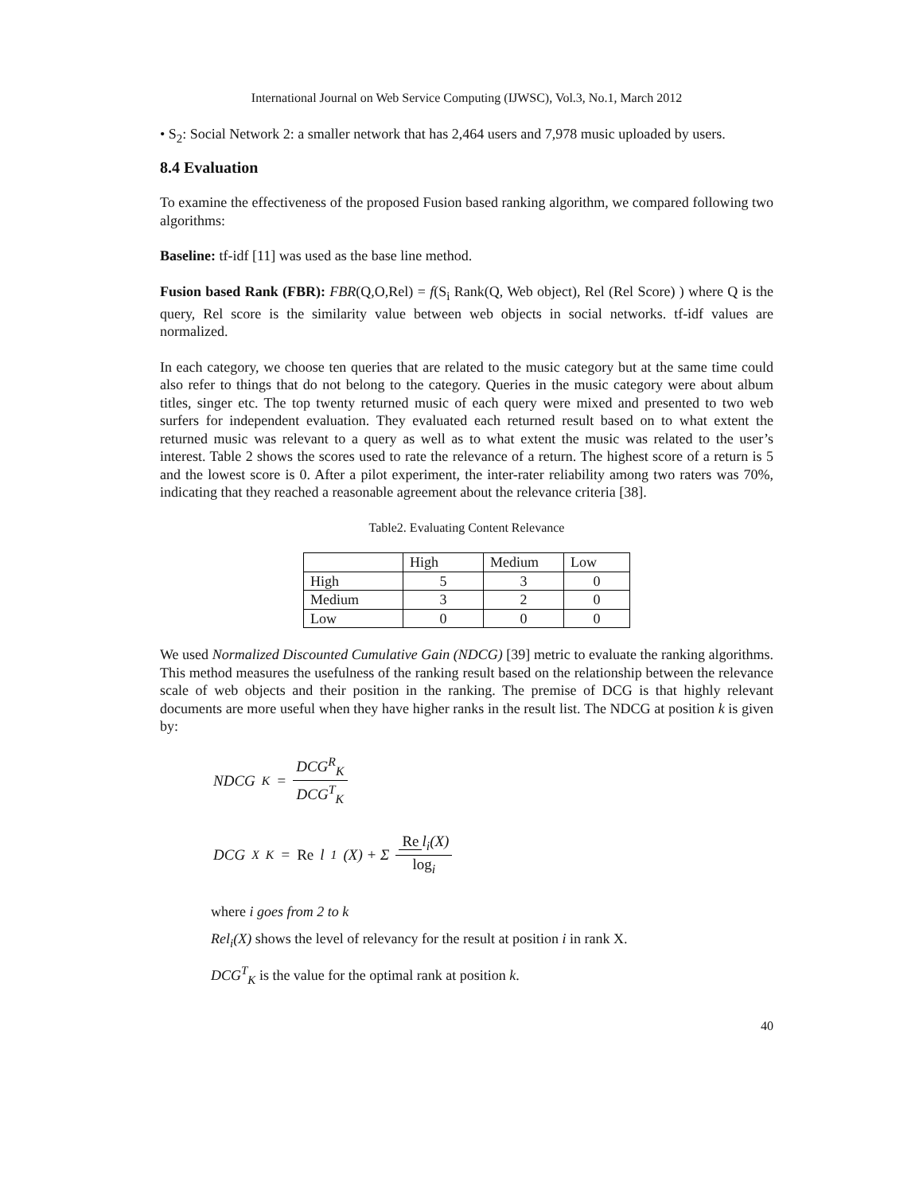International Journal on Web Service Computing (IJWSC), Vol.3, No.1, March 2012
• S<sub>2</sub>: Social Network 2: a smaller network that has 2,464 users and 7,978 music uploaded by users.
8.4 Evaluation
To examine the effectiveness of the proposed Fusion based ranking algorithm, we compared following two algorithms:
Baseline: tf-idf [11] was used as the base line method.
Fusion based Rank (FBR): FBR(Q,O,Rel) = f(S<sub>i</sub> Rank(Q, Web object), Rel (Rel Score) ) where Q is the query, Rel score is the similarity value between web objects in social networks. tf-idf values are normalized.
In each category, we choose ten queries that are related to the music category but at the same time could also refer to things that do not belong to the category. Queries in the music category were about album titles, singer etc. The top twenty returned music of each query were mixed and presented to two web surfers for independent evaluation. They evaluated each returned result based on to what extent the returned music was relevant to a query as well as to what extent the music was related to the user’s interest. Table 2 shows the scores used to rate the relevance of a return. The highest score of a return is 5 and the lowest score is 0. After a pilot experiment, the inter-rater reliability among two raters was 70%, indicating that they reached a reasonable agreement about the relevance criteria [38].
Table2. Evaluating Content Relevance
| | High | Medium | Low |
| --- | --- | --- | --- |
| High | 5 | 3 | 0 |
| Medium | 3 | 2 | 0 |
| Low | 0 | 0 | 0 |
We used Normalized Discounted Cumulative Gain (NDCG) [39] metric to evaluate the ranking algorithms. This method measures the usefulness of the ranking result based on the relationship between the relevance scale of web objects and their position in the ranking. The premise of DCG is that highly relevant documents are more useful when they have higher ranks in the result list. The NDCG at position k is given by:
NDCG<sub>K</sub> = DCG<sup>R</sup><sub>K</sub> DCG<sup>T</sup><sub>K</sub>
DCG<sup>X</sup><sub>K</sub> = Re l<sub>1</sub>(X) + Σ Re l<sub>i</sub>(X) log<sub>i</sub>
where i goes from 2 to k
Rel<sub>i</sub>(X) shows the level of relevancy for the result at position i in rank X.
DCG<sup>T</sup><sub>K</sub> is the value for the optimal rank at position k.
40